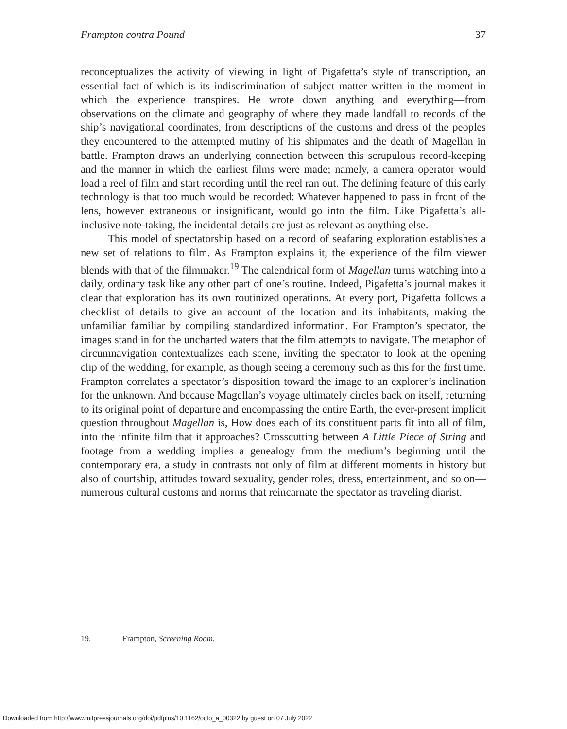Frampton contra Pound 37
reconceptualizes the activity of viewing in light of Pigafetta’s style of transcription, an essential fact of which is its indiscrimination of subject matter written in the moment in which the experience transpires. He wrote down anything and everything—from observations on the climate and geography of where they made landfall to records of the ship’s navigational coordinates, from descriptions of the customs and dress of the peoples they encountered to the attempted mutiny of his shipmates and the death of Magellan in battle. Frampton draws an underlying connection between this scrupulous record-keeping and the manner in which the earliest films were made; namely, a camera operator would load a reel of film and start recording until the reel ran out. The defining feature of this early technology is that too much would be recorded: Whatever happened to pass in front of the lens, however extraneous or insignificant, would go into the film. Like Pigafetta’s all-inclusive note-taking, the incidental details are just as relevant as anything else.
This model of spectatorship based on a record of seafaring exploration establishes a new set of relations to film. As Frampton explains it, the experience of the film viewer blends with that of the filmmaker.<sup>19</sup> The calendrical form of Magellan turns watching into a daily, ordinary task like any other part of one’s routine. Indeed, Pigafetta’s journal makes it clear that exploration has its own routinized operations. At every port, Pigafetta follows a checklist of details to give an account of the location and its inhabitants, making the unfamiliar familiar by compiling standardized information. For Frampton’s spectator, the images stand in for the uncharted waters that the film attempts to navigate. The metaphor of circumnavigation contextualizes each scene, inviting the spectator to look at the opening clip of the wedding, for example, as though seeing a ceremony such as this for the first time. Frampton correlates a spectator’s disposition toward the image to an explorer’s inclination for the unknown. And because Magellan’s voyage ultimately circles back on itself, returning to its original point of departure and encompassing the entire Earth, the ever-present implicit question throughout Magellan is, How does each of its constituent parts fit into all of film, into the infinite film that it approaches? Crosscutting between A Little Piece of String and footage from a wedding implies a genealogy from the medium’s beginning until the contemporary era, a study in contrasts not only of film at different moments in history but also of courtship, attitudes toward sexuality, gender roles, dress, entertainment, and so on—numerous cultural customs and norms that reincarnate the spectator as traveling diarist.
19. Frampton, Screening Room.
Downloaded from http://www.mitpressjournals.org/doi/pdfplus/10.1162/octo_a_00322 by guest on 07 July 2022